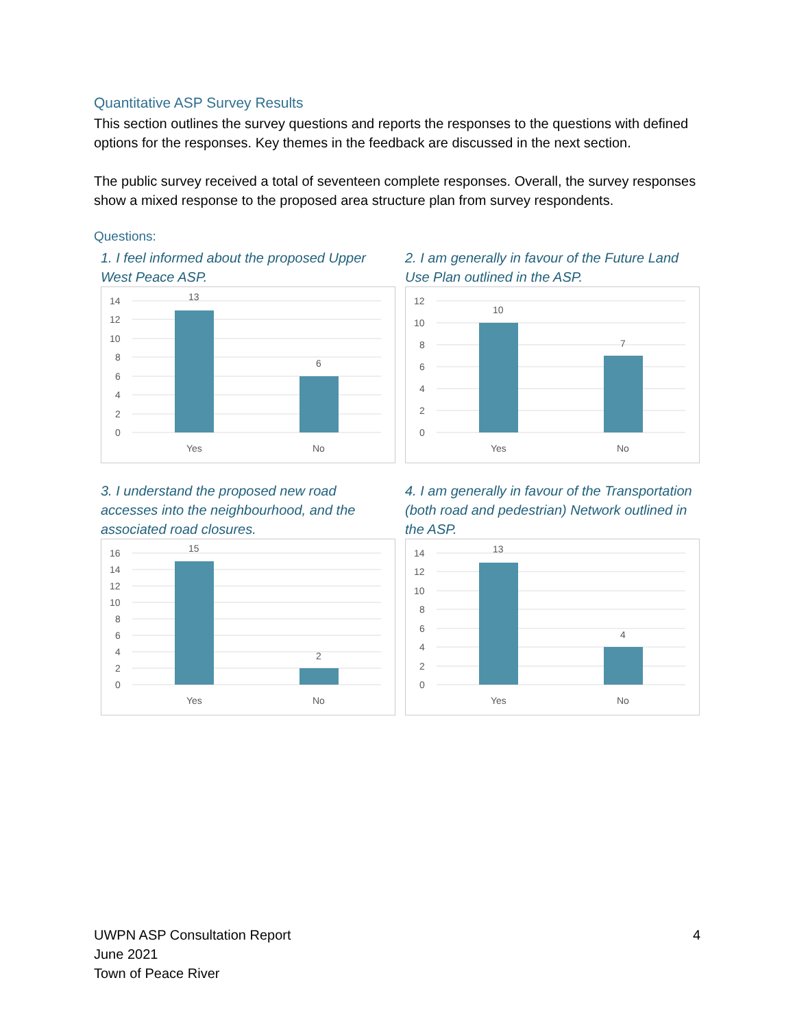Quantitative ASP Survey Results
This section outlines the survey questions and reports the responses to the questions with defined options for the responses. Key themes in the feedback are discussed in the next section.
The public survey received a total of seventeen complete responses. Overall, the survey responses show a mixed response to the proposed area structure plan from survey respondents.
Questions:
1. I feel informed about the proposed Upper West Peace ASP.
14
12
10
8
6
4
2
0
13
6
Yes
No
2. I am generally in favour of the Future Land Use Plan outlined in the ASP.
12
10
8
6
4
2
0
10
7
Yes
No
3. I understand the proposed new road accesses into the neighbourhood, and the associated road closures.
16
14
12
10
8
6
4
2
0
15
2
Yes
No
4. I am generally in favour of the Transportation (both road and pedestrian) Network outlined in the ASP.
14
12
10
8
6
4
2
0
13
4
Yes
No
UWPN ASP Consultation Report
June 2021
Town of Peace River
4